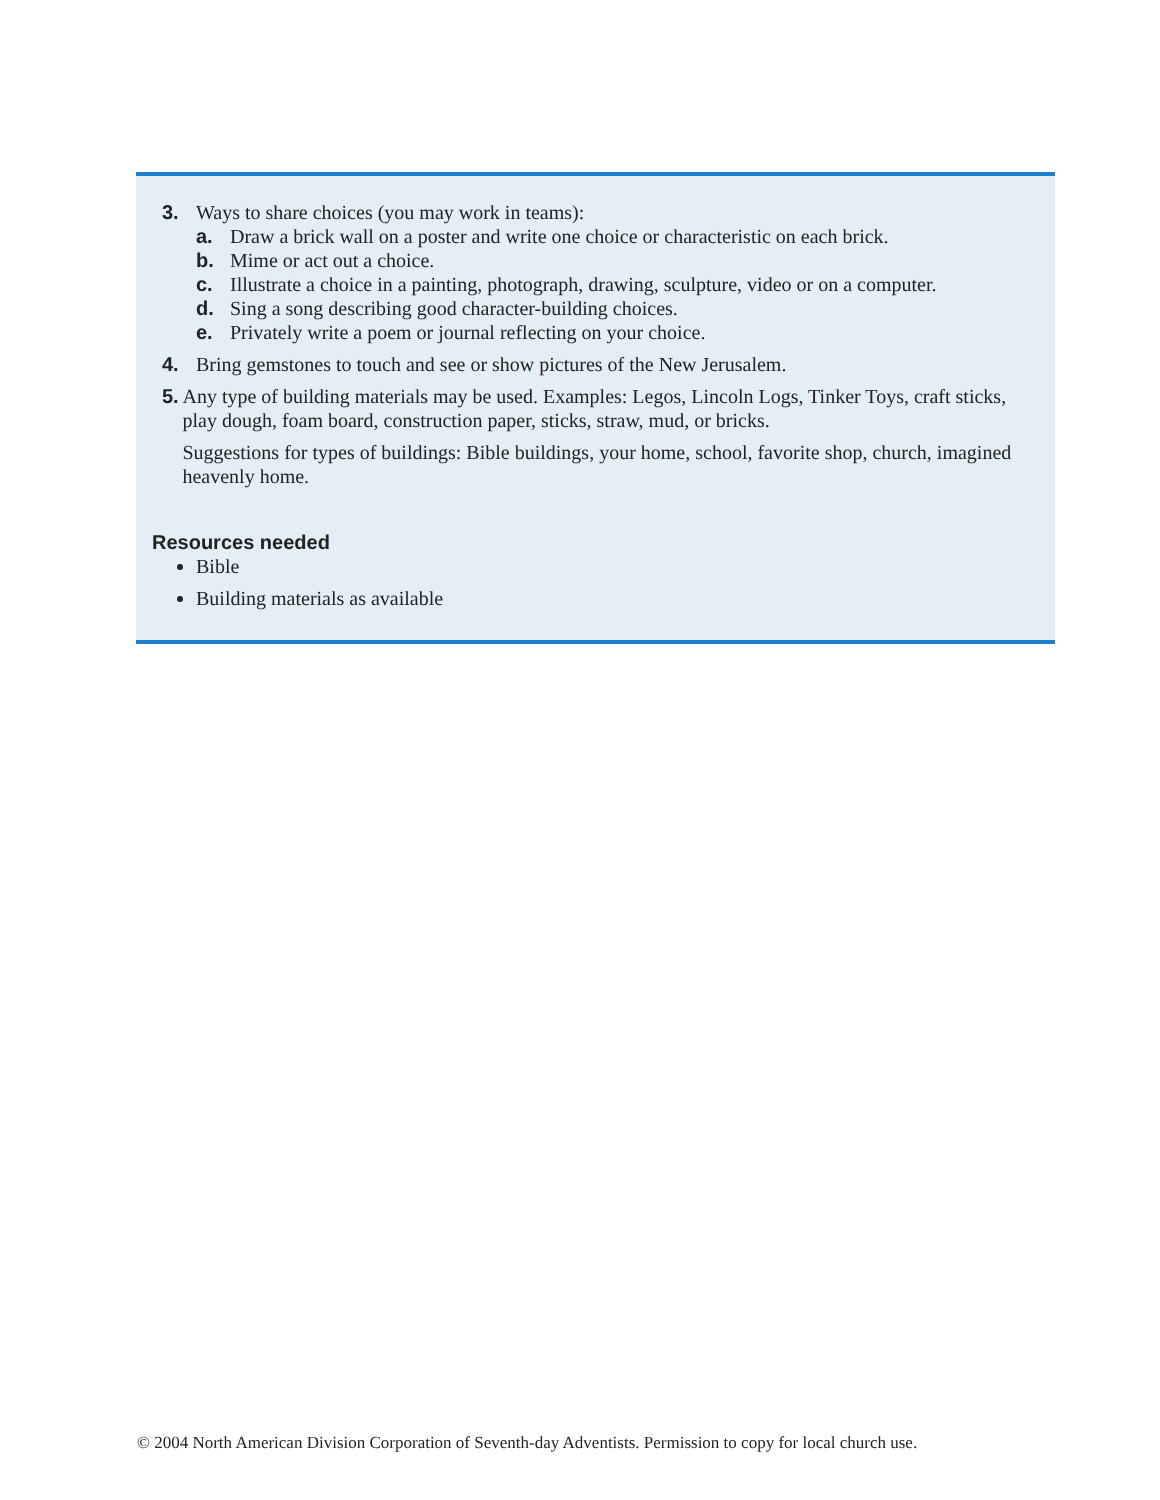3. Ways to share choices (you may work in teams):
a. Draw a brick wall on a poster and write one choice or characteristic on each brick.
b. Mime or act out a choice.
c. Illustrate a choice in a painting, photograph, drawing, sculpture, video or on a computer.
d. Sing a song describing good character-building choices.
e. Privately write a poem or journal reflecting on your choice.
4. Bring gemstones to touch and see or show pictures of the New Jerusalem.
5. Any type of building materials may be used. Examples: Legos, Lincoln Logs, Tinker Toys, craft sticks, play dough, foam board, construction paper, sticks, straw, mud, or bricks.
Suggestions for types of buildings: Bible buildings, your home, school, favorite shop, church, imagined heavenly home.
Resources needed
Bible
Building materials as available
© 2004 North American Division Corporation of Seventh-day Adventists. Permission to copy for local church use.